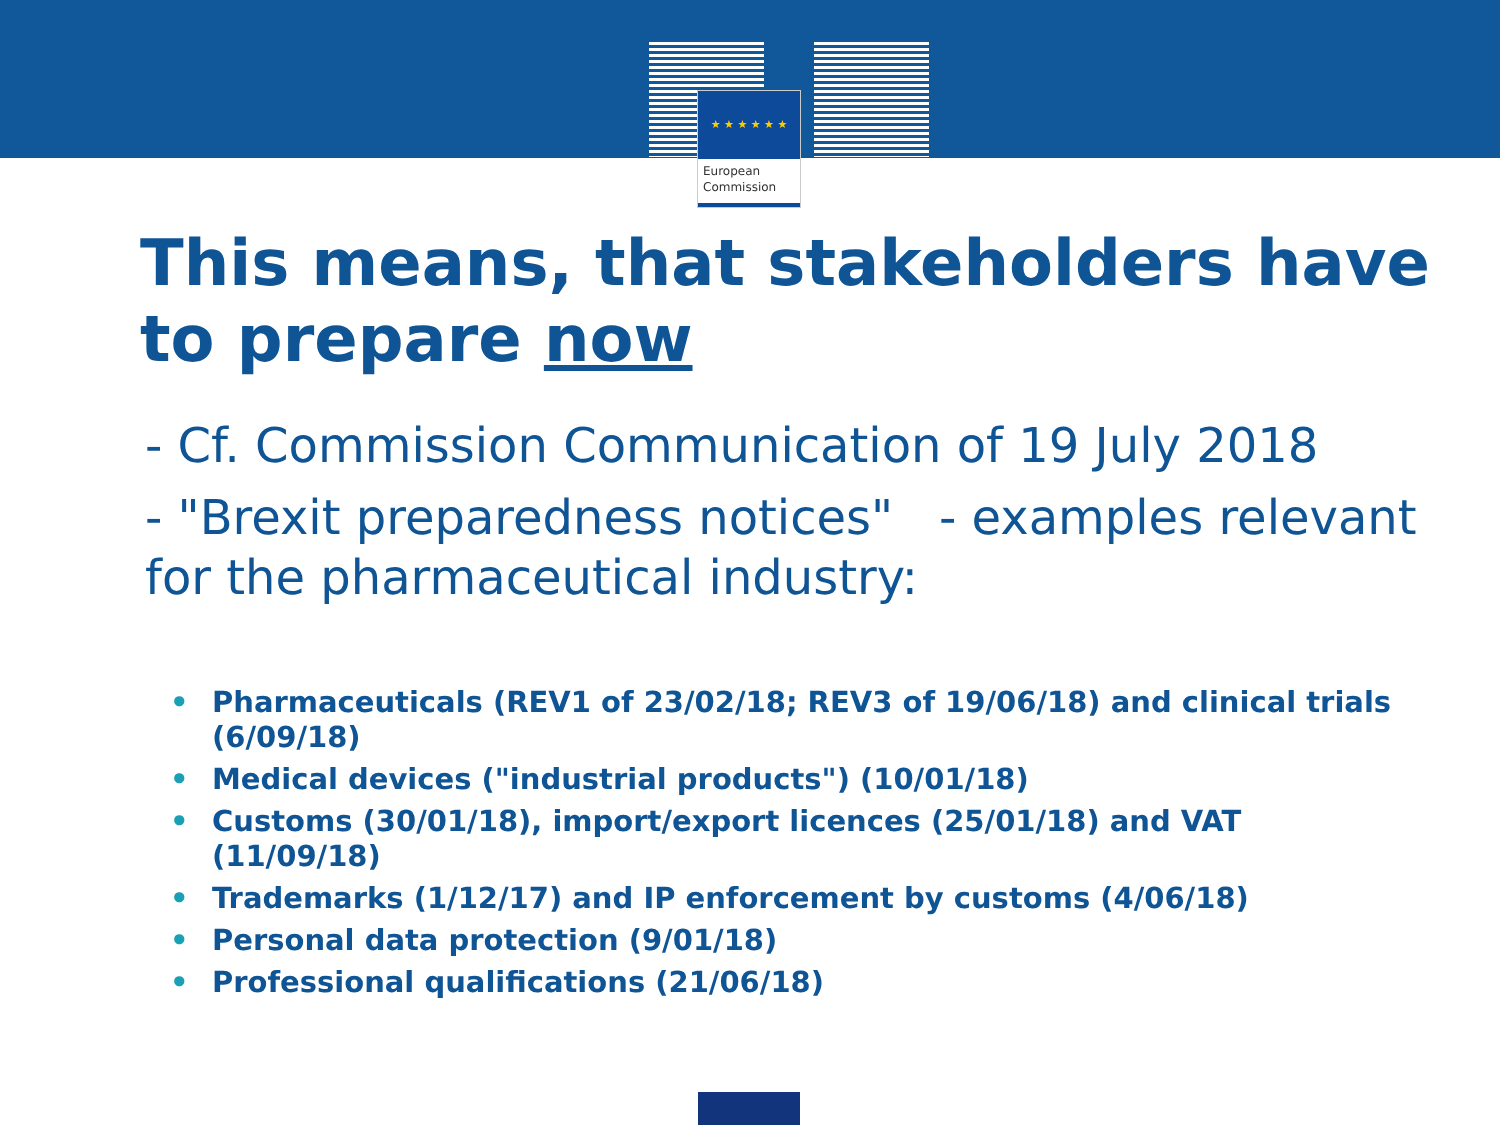★ ★ ★ ★ ★ ★
European
Commission
This means, that stakeholders have to prepare now
- Cf. Commission Communication of 19 July 2018
- "Brexit preparedness notices" - examples relevant for the pharmaceutical industry:
• Pharmaceuticals (REV1 of 23/02/18; REV3 of 19/06/18) and clinical trials (6/09/18)
• Medical devices ("industrial products") (10/01/18)
• Customs (30/01/18), import/export licences (25/01/18) and VAT (11/09/18)
• Trademarks (1/12/17) and IP enforcement by customs (4/06/18)
• Personal data protection (9/01/18)
• Professional qualifications (21/06/18)